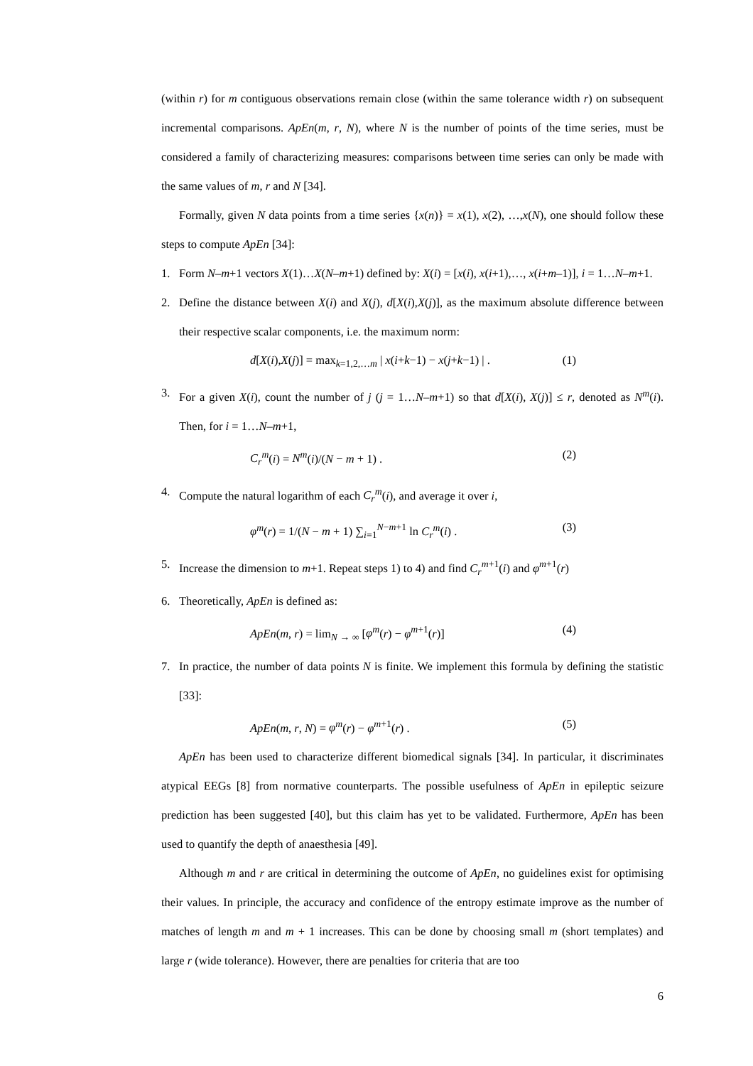(within r) for m contiguous observations remain close (within the same tolerance width r) on subsequent incremental comparisons. ApEn(m, r, N), where N is the number of points of the time series, must be considered a family of characterizing measures: comparisons between time series can only be made with the same values of m, r and N [34].
Formally, given N data points from a time series {x(n)} = x(1), x(2), …,x(N), one should follow these steps to compute ApEn [34]:
1. Form N–m+1 vectors X(1)…X(N–m+1) defined by: X(i) = [x(i), x(i+1),…, x(i+m–1)], i = 1…N–m+1.
2. Define the distance between X(i) and X(j), d[X(i),X(j)], as the maximum absolute difference between their respective scalar components, i.e. the maximum norm:
d[X(i),X(j)] = max<sub>k=1,2,…m</sub> | x(i+k−1) − x(j+k−1) | . (1)
3. For a given X(i), count the number of j (j = 1…N–m+1) so that d[X(i), X(j)] ≤ r, denoted as N<sup>m</sup>(i). Then, for i = 1…N–m+1,
C<sub>r</sub><sup>m</sup>(i) = N<sup>m</sup>(i)/(N − m + 1) . (2)
4. Compute the natural logarithm of each C<sub>r</sub><sup>m</sup>(i), and average it over i,
φ<sup>m</sup>(r) = 1/(N − m + 1) ∑<sub>i=1</sub><sup>N−m+1</sup> ln C<sub>r</sub><sup>m</sup>(i) . (3)
5. Increase the dimension to m+1. Repeat steps 1) to 4) and find C<sub>r</sub><sup>m+1</sup>(i) and φ<sup>m+1</sup>(r)
6. Theoretically, ApEn is defined as:
ApEn(m, r) = lim<sub>N → ∞</sub> [φ<sup>m</sup>(r) − φ<sup>m+1</sup>(r)] (4)
7. In practice, the number of data points N is finite. We implement this formula by defining the statistic [33]:
ApEn(m, r, N) = φ<sup>m</sup>(r) − φ<sup>m+1</sup>(r) . (5)
ApEn has been used to characterize different biomedical signals [34]. In particular, it discriminates atypical EEGs [8] from normative counterparts. The possible usefulness of ApEn in epileptic seizure prediction has been suggested [40], but this claim has yet to be validated. Furthermore, ApEn has been used to quantify the depth of anaesthesia [49].
Although m and r are critical in determining the outcome of ApEn, no guidelines exist for optimising their values. In principle, the accuracy and confidence of the entropy estimate improve as the number of matches of length m and m + 1 increases. This can be done by choosing small m (short templates) and large r (wide tolerance). However, there are penalties for criteria that are too
6